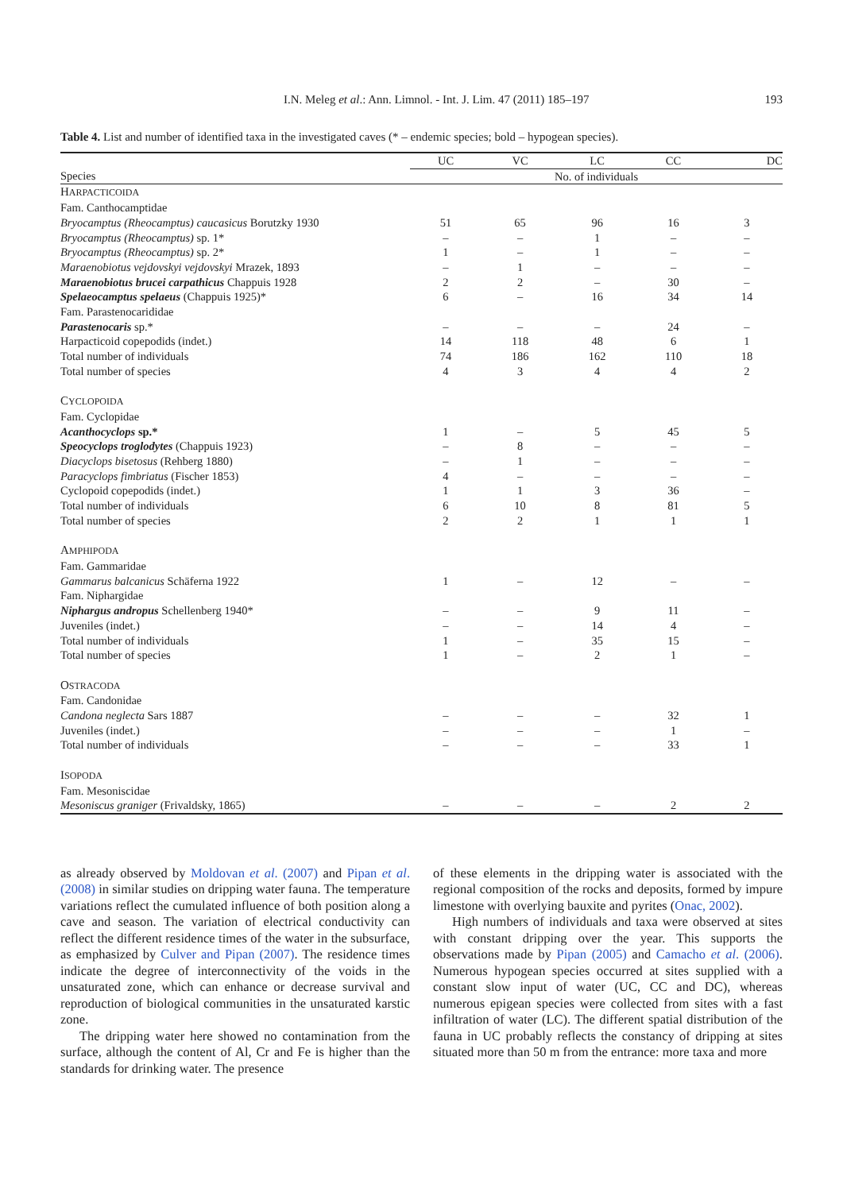I.N. Meleg et al.: Ann. Limnol. - Int. J. Lim. 47 (2011) 185–197 193
Table 4. List and number of identified taxa in the investigated caves (* – endemic species; bold – hypogean species).
| | UC | VC | LC | CC | DC |
| --- | --- | --- | --- | --- | --- |
| Species | No. of individuals | | | | |
| H ARPACTICOIDA | | | | | |
| Fam. Canthocamptidae | | | | | |
| Bryocamptus (Rheocamptus) caucasicus Borutzky 1930 | 51 | 65 | 96 | 16 | 3 |
| Bryocamptus (Rheocamptus) sp. 1* | – | – | 1 | – | – |
| Bryocamptus (Rheocamptus) sp. 2* | 1 | – | 1 | – | – |
| Maraenobiotus vejdovskyi vejdovskyi Mrazek, 1893 | – | 1 | – | – | – |
| Maraenobiotus brucei carpathicus Chappuis 1928 | 2 | 2 | – | 30 | – |
| Spelaeocamptus spelaeus (Chappuis 1925)* | 6 | – | 16 | 34 | 14 |
| Fam. Parastenocarididae | | | | | |
| Parastenocaris sp.* | – | – | – | 24 | – |
| Harpacticoid copepodids (indet.) | 14 | 118 | 48 | 6 | 1 |
| Total number of individuals | 74 | 186 | 162 | 110 | 18 |
| Total number of species | 4 | 3 | 4 | 4 | 2 |
| C YCLOPOIDA | | | | | |
| Fam. Cyclopidae | | | | | |
| Acanthocyclops sp.* | 1 | – | 5 | 45 | 5 |
| Speocyclops troglodytes (Chappuis 1923) | – | 8 | – | – | – |
| Diacyclops bisetosus (Rehberg 1880) | – | 1 | – | – | – |
| Paracyclops fimbriatus (Fischer 1853) | 4 | – | – | – | – |
| Cyclopoid copepodids (indet.) | 1 | 1 | 3 | 36 | – |
| Total number of individuals | 6 | 10 | 8 | 81 | 5 |
| Total number of species | 2 | 2 | 1 | 1 | 1 |
| A MPHIPODA | | | | | |
| Fam. Gammaridae | | | | | |
| Gammarus balcanicus Schäferna 1922 | 1 | – | 12 | – | – |
| Fam. Niphargidae | | | | | |
| Niphargus andropus Schellenberg 1940* | – | – | 9 | 11 | – |
| Juveniles (indet.) | – | – | 14 | 4 | – |
| Total number of individuals | 1 | – | 35 | 15 | – |
| Total number of species | 1 | – | 2 | 1 | – |
| O STRACODA | | | | | |
| Fam. Candonidae | | | | | |
| Candona neglecta Sars 1887 | – | – | – | 32 | 1 |
| Juveniles (indet.) | – | – | – | 1 | – |
| Total number of individuals | – | – | – | 33 | 1 |
| I SOPODA | | | | | |
| Fam. Mesoniscidae | | | | | |
| Mesoniscus graniger (Frivaldsky, 1865) | – | – | – | 2 | 2 |
as already observed by Moldovan et al. (2007) and Pipan et al. (2008) in similar studies on dripping water fauna. The temperature variations reflect the cumulated influence of both position along a cave and season. The variation of electrical conductivity can reflect the different residence times of the water in the subsurface, as emphasized by Culver and Pipan (2007). The residence times indicate the degree of interconnectivity of the voids in the unsaturated zone, which can enhance or decrease survival and reproduction of biological communities in the unsaturated karstic zone.
The dripping water here showed no contamination from the surface, although the content of Al, Cr and Fe is higher than the standards for drinking water. The presence
of these elements in the dripping water is associated with the regional composition of the rocks and deposits, formed by impure limestone with overlying bauxite and pyrites (Onac, 2002).
High numbers of individuals and taxa were observed at sites with constant dripping over the year. This supports the observations made by Pipan (2005) and Camacho et al. (2006). Numerous hypogean species occurred at sites supplied with a constant slow input of water (UC, CC and DC), whereas numerous epigean species were collected from sites with a fast infiltration of water (LC). The different spatial distribution of the fauna in UC probably reflects the constancy of dripping at sites situated more than 50 m from the entrance: more taxa and more